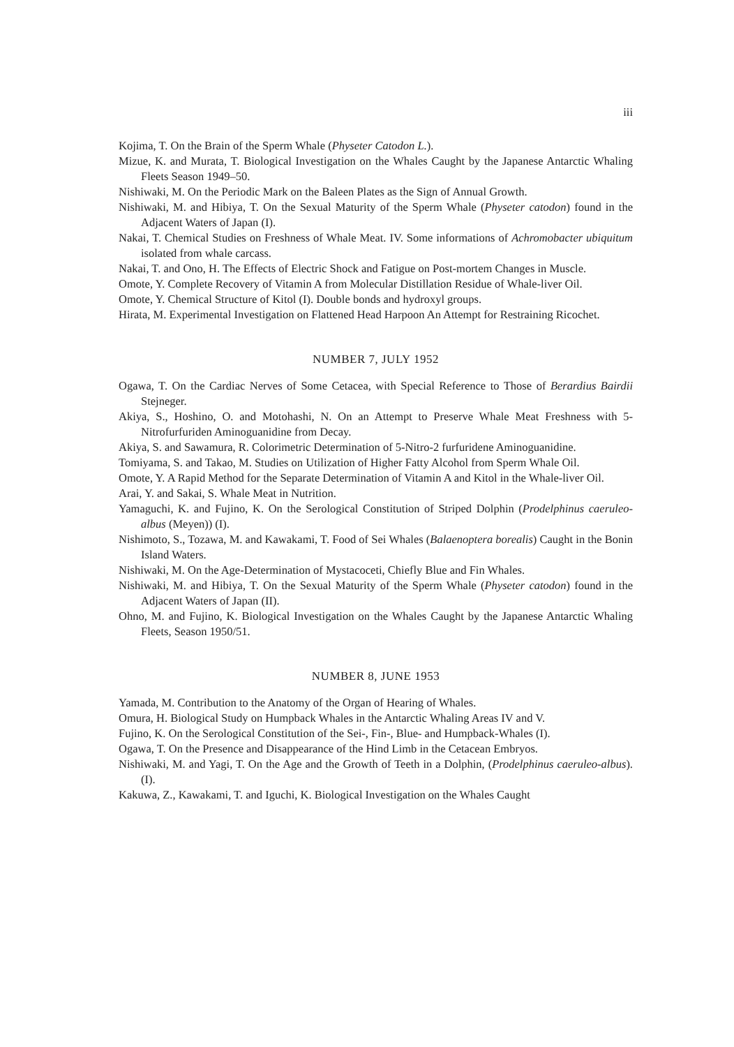iii
Kojima, T. On the Brain of the Sperm Whale (Physeter Catodon L.).
Mizue, K. and Murata, T. Biological Investigation on the Whales Caught by the Japanese Antarctic Whaling Fleets Season 1949–50.
Nishiwaki, M. On the Periodic Mark on the Baleen Plates as the Sign of Annual Growth.
Nishiwaki, M. and Hibiya, T. On the Sexual Maturity of the Sperm Whale (Physeter catodon) found in the Adjacent Waters of Japan (I).
Nakai, T. Chemical Studies on Freshness of Whale Meat. IV. Some informations of Achromobacter ubiquitum isolated from whale carcass.
Nakai, T. and Ono, H. The Effects of Electric Shock and Fatigue on Post-mortem Changes in Muscle.
Omote, Y. Complete Recovery of Vitamin A from Molecular Distillation Residue of Whale-liver Oil.
Omote, Y. Chemical Structure of Kitol (I). Double bonds and hydroxyl groups.
Hirata, M. Experimental Investigation on Flattened Head Harpoon An Attempt for Restraining Ricochet.
NUMBER 7, JULY 1952
Ogawa, T. On the Cardiac Nerves of Some Cetacea, with Special Reference to Those of Berardius Bairdii Stejneger.
Akiya, S., Hoshino, O. and Motohashi, N. On an Attempt to Preserve Whale Meat Freshness with 5-Nitrofurfuriden Aminoguanidine from Decay.
Akiya, S. and Sawamura, R. Colorimetric Determination of 5-Nitro-2 furfuridene Aminoguanidine.
Tomiyama, S. and Takao, M. Studies on Utilization of Higher Fatty Alcohol from Sperm Whale Oil.
Omote, Y. A Rapid Method for the Separate Determination of Vitamin A and Kitol in the Whale-liver Oil.
Arai, Y. and Sakai, S. Whale Meat in Nutrition.
Yamaguchi, K. and Fujino, K. On the Serological Constitution of Striped Dolphin (Prodelphinus caeruleo-albus (Meyen)) (I).
Nishimoto, S., Tozawa, M. and Kawakami, T. Food of Sei Whales (Balaenoptera borealis) Caught in the Bonin Island Waters.
Nishiwaki, M. On the Age-Determination of Mystacoceti, Chiefly Blue and Fin Whales.
Nishiwaki, M. and Hibiya, T. On the Sexual Maturity of the Sperm Whale (Physeter catodon) found in the Adjacent Waters of Japan (II).
Ohno, M. and Fujino, K. Biological Investigation on the Whales Caught by the Japanese Antarctic Whaling Fleets, Season 1950/51.
NUMBER 8, JUNE 1953
Yamada, M. Contribution to the Anatomy of the Organ of Hearing of Whales.
Omura, H. Biological Study on Humpback Whales in the Antarctic Whaling Areas IV and V.
Fujino, K. On the Serological Constitution of the Sei-, Fin-, Blue- and Humpback-Whales (I).
Ogawa, T. On the Presence and Disappearance of the Hind Limb in the Cetacean Embryos.
Nishiwaki, M. and Yagi, T. On the Age and the Growth of Teeth in a Dolphin, (Prodelphinus caeruleo-albus). (I).
Kakuwa, Z., Kawakami, T. and Iguchi, K. Biological Investigation on the Whales Caught